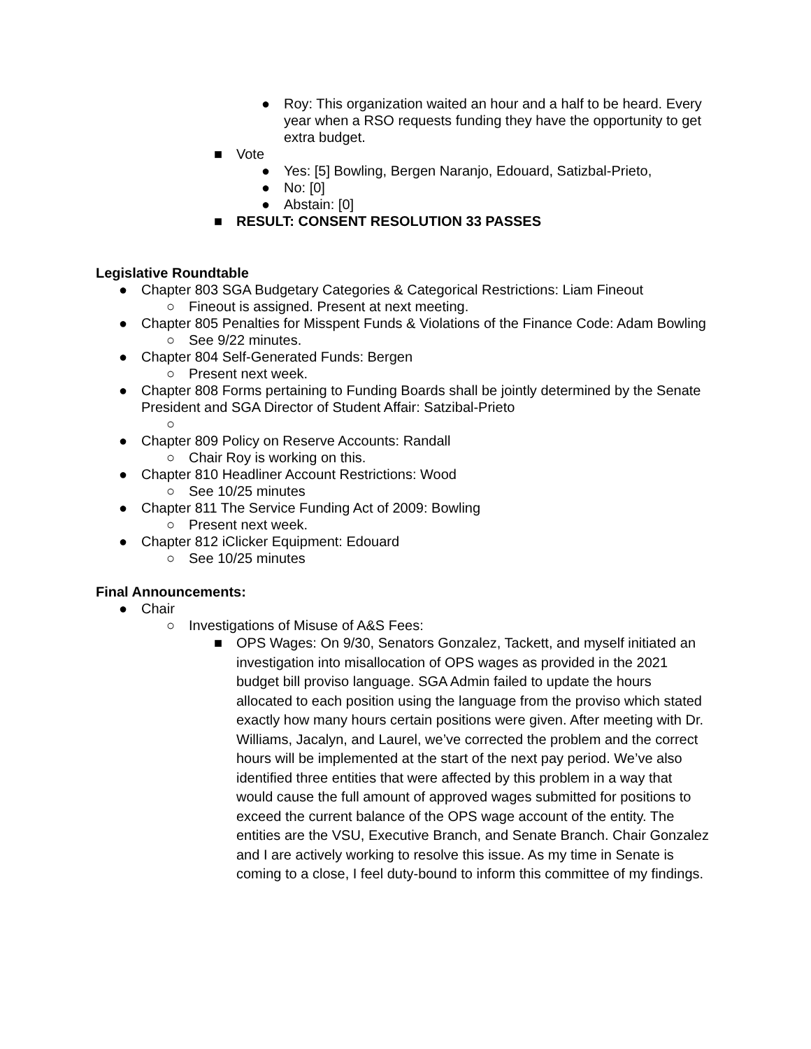● Roy: This organization waited an hour and a half to be heard. Every year when a RSO requests funding they have the opportunity to get extra budget.
■ Vote
● Yes: [5] Bowling, Bergen Naranjo, Edouard, Satizbal-Prieto,
● No: [0]
● Abstain: [0]
■ RESULT: CONSENT RESOLUTION 33 PASSES
Legislative Roundtable
● Chapter 803 SGA Budgetary Categories & Categorical Restrictions: Liam Fineout
○ Fineout is assigned. Present at next meeting.
● Chapter 805 Penalties for Misspent Funds & Violations of the Finance Code: Adam Bowling
○ See 9/22 minutes.
● Chapter 804 Self-Generated Funds: Bergen
○ Present next week.
● Chapter 808 Forms pertaining to Funding Boards shall be jointly determined by the Senate President and SGA Director of Student Affair: Satzibal-Prieto
○
● Chapter 809 Policy on Reserve Accounts: Randall
○ Chair Roy is working on this.
● Chapter 810 Headliner Account Restrictions: Wood
○ See 10/25 minutes
● Chapter 811 The Service Funding Act of 2009: Bowling
○ Present next week.
● Chapter 812 iClicker Equipment: Edouard
○ See 10/25 minutes
Final Announcements:
● Chair
○ Investigations of Misuse of A&S Fees:
■ OPS Wages: On 9/30, Senators Gonzalez, Tackett, and myself initiated an investigation into misallocation of OPS wages as provided in the 2021 budget bill proviso language. SGA Admin failed to update the hours allocated to each position using the language from the proviso which stated exactly how many hours certain positions were given. After meeting with Dr. Williams, Jacalyn, and Laurel, we’ve corrected the problem and the correct hours will be implemented at the start of the next pay period. We’ve also identified three entities that were affected by this problem in a way that would cause the full amount of approved wages submitted for positions to exceed the current balance of the OPS wage account of the entity. The entities are the VSU, Executive Branch, and Senate Branch. Chair Gonzalez and I are actively working to resolve this issue. As my time in Senate is coming to a close, I feel duty-bound to inform this committee of my findings.